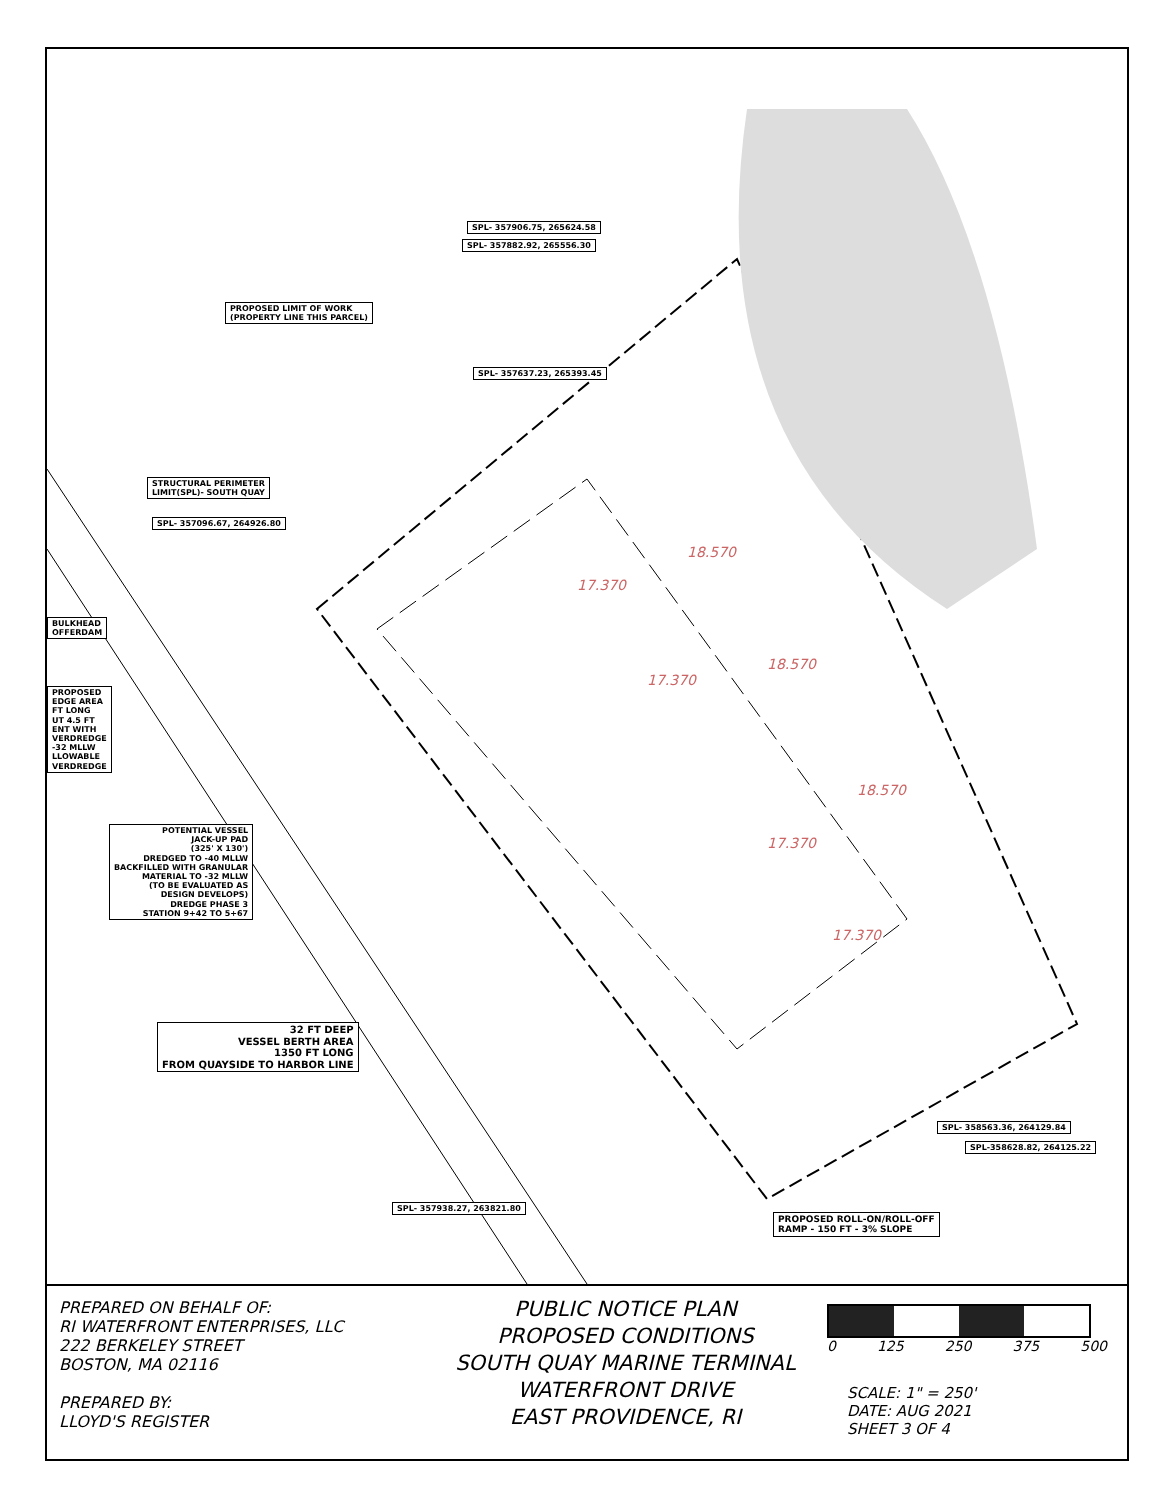SPL- 357906.75, 265624.58
SPL- 357882.92, 265556.30
PROPOSED LIMIT OF WORK
(PROPERTY LINE THIS PARCEL)
SPL- 357637.23, 265393.45
STRUCTURAL PERIMETER
LIMIT(SPL)- SOUTH QUAY
SPL- 357096.67, 264926.80
BULKHEAD
OFFERDAM
PROPOSED
EDGE AREA
FT LONG
UT 4.5 FT
ENT WITH
VERDREDGE
-32 MLLW
LLOWABLE
VERDREDGE
POTENTIAL VESSEL
JACK-UP PAD
(325' X 130')
DREDGED TO -40 MLLW
BACKFILLED WITH GRANULAR
MATERIAL TO -32 MLLW
(TO BE EVALUATED AS
DESIGN DEVELOPS)
DREDGE PHASE 3
STATION 9+42 TO 5+67
32 FT DEEP
VESSEL BERTH AREA
1350 FT LONG
FROM QUAYSIDE TO HARBOR LINE
SPL- 357938.27, 263821.80
SPL- 358563.36, 264129.84
SPL-358628.82, 264125.22
PROPOSED ROLL-ON/ROLL-OFF
RAMP - 150 FT - 3% SLOPE
18.570
17.370
17.370
18.570
18.570
17.370
17.370
PREPARED ON BEHALF OF:
RI WATERFRONT ENTERPRISES, LLC
222 BERKELEY STREET
BOSTON, MA 02116
PREPARED BY:
LLOYD'S REGISTER
PUBLIC NOTICE PLAN
PROPOSED CONDITIONS
SOUTH QUAY MARINE TERMINAL
WATERFRONT DRIVE
EAST PROVIDENCE, RI
0 125 250 375 500
SCALE: 1" = 250'
DATE: AUG 2021
SHEET 3 OF 4